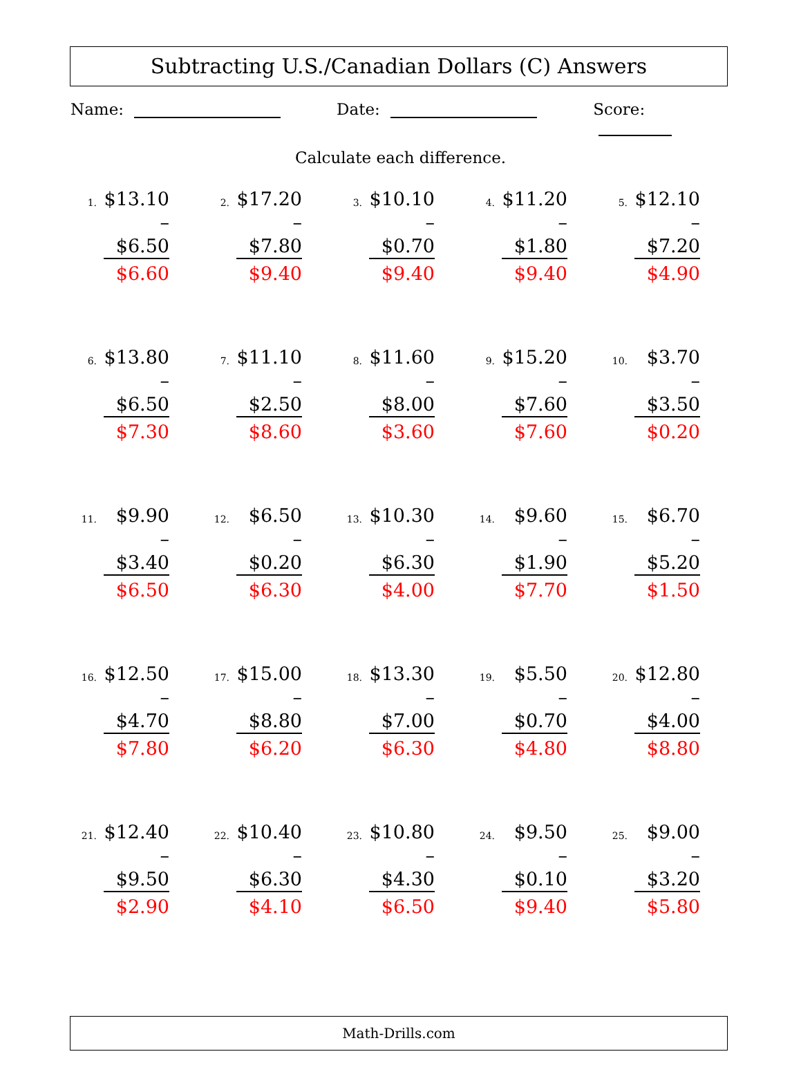Subtracting U.S./Canadian Dollars (C) Answers
Name: Date: Score:
Calculate each difference.
| 1. $13.10 – $6.50 $6.60 | 2. $17.20 – $7.80 $9.40 | 3. $10.10 – $0.70 $9.40 | 4. $11.20 – $1.80 $9.40 | 5. $12.10 – $7.20 $4.90 |
| 6. $13.80 – $6.50 $7.30 | 7. $11.10 – $2.50 $8.60 | 8. $11.60 – $8.00 $3.60 | 9. $15.20 – $7.60 $7.60 | 10. $3.70 – $3.50 $0.20 |
| 11. $9.90 – $3.40 $6.50 | 12. $6.50 – $0.20 $6.30 | 13. $10.30 – $6.30 $4.00 | 14. $9.60 – $1.90 $7.70 | 15. $6.70 – $5.20 $1.50 |
| 16. $12.50 – $4.70 $7.80 | 17. $15.00 – $8.80 $6.20 | 18. $13.30 – $7.00 $6.30 | 19. $5.50 – $0.70 $4.80 | 20. $12.80 – $4.00 $8.80 |
| 21. $12.40 – $9.50 $2.90 | 22. $10.40 – $6.30 $4.10 | 23. $10.80 – $4.30 $6.50 | 24. $9.50 – $0.10 $9.40 | 25. $9.00 – $3.20 $5.80 |
Math-Drills.com